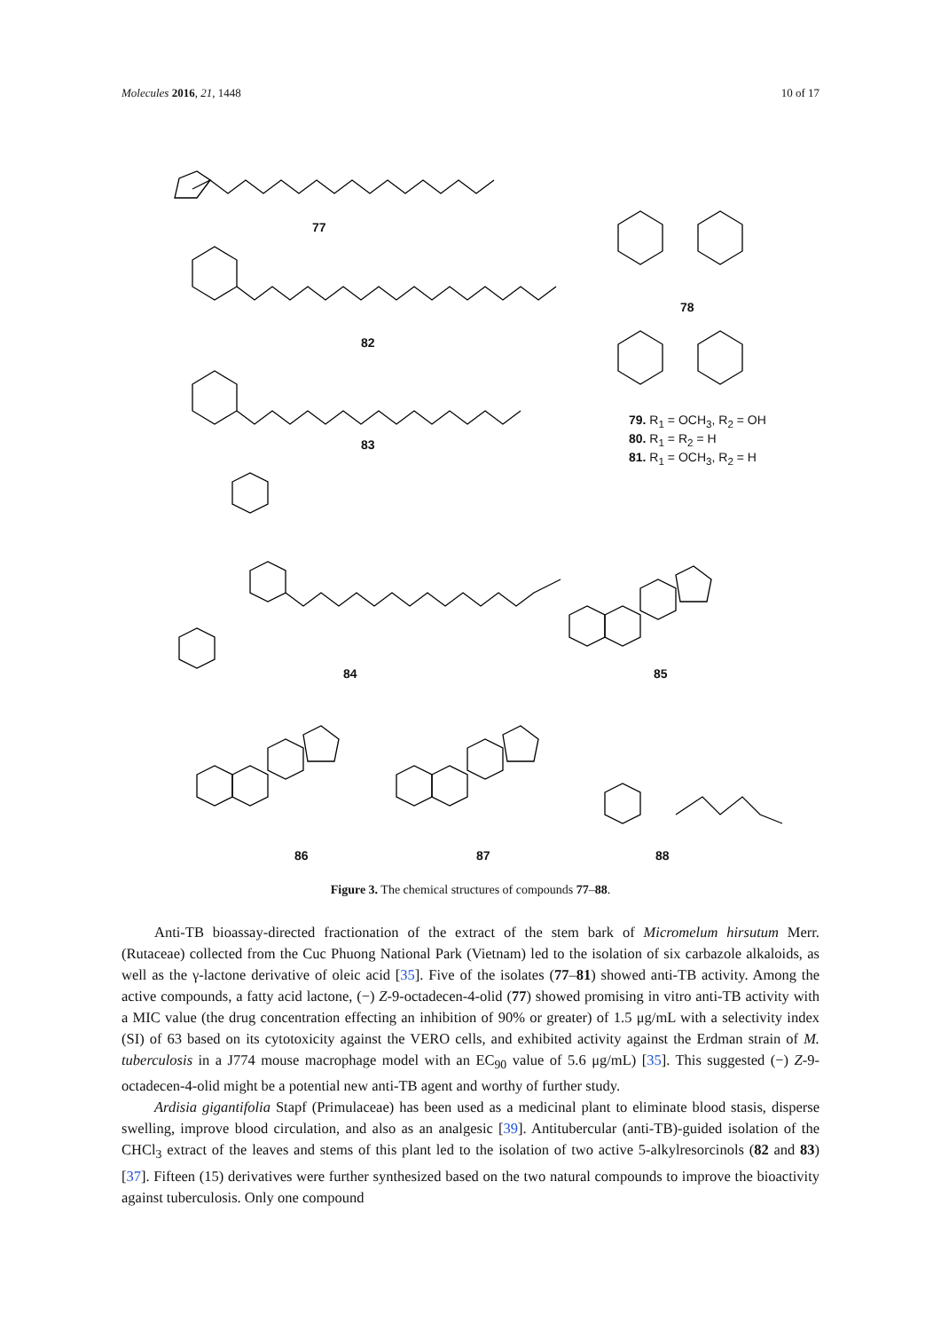Molecules 2016, 21, 1448 10 of 17
77
78
82
83
84 85
86 87 88
79. R<sub>1</sub> = OCH<sub>3</sub>, R<sub>2</sub> = OH
80. R<sub>1</sub> = R<sub>2</sub> = H
81. R<sub>1</sub> = OCH<sub>3</sub>, R<sub>2</sub> = H
Figure 3. The chemical structures of compounds 77–88.
Anti-TB bioassay-directed fractionation of the extract of the stem bark of Micromelum hirsutum Merr. (Rutaceae) collected from the Cuc Phuong National Park (Vietnam) led to the isolation of six carbazole alkaloids, as well as the γ-lactone derivative of oleic acid [35]. Five of the isolates (77–81) showed anti-TB activity. Among the active compounds, a fatty acid lactone, (−) Z-9-octadecen-4-olid (77) showed promising in vitro anti-TB activity with a MIC value (the drug concentration effecting an inhibition of 90% or greater) of 1.5 μg/mL with a selectivity index (SI) of 63 based on its cytotoxicity against the VERO cells, and exhibited activity against the Erdman strain of M. tuberculosis in a J774 mouse macrophage model with an EC<sub>90</sub> value of 5.6 μg/mL) [35]. This suggested (−) Z-9-octadecen-4-olid might be a potential new anti-TB agent and worthy of further study.
Ardisia gigantifolia Stapf (Primulaceae) has been used as a medicinal plant to eliminate blood stasis, disperse swelling, improve blood circulation, and also as an analgesic [39]. Antitubercular (anti-TB)-guided isolation of the CHCl<sub>3</sub> extract of the leaves and stems of this plant led to the isolation of two active 5-alkylresorcinols (82 and 83) [37]. Fifteen (15) derivatives were further synthesized based on the two natural compounds to improve the bioactivity against tuberculosis. Only one compound